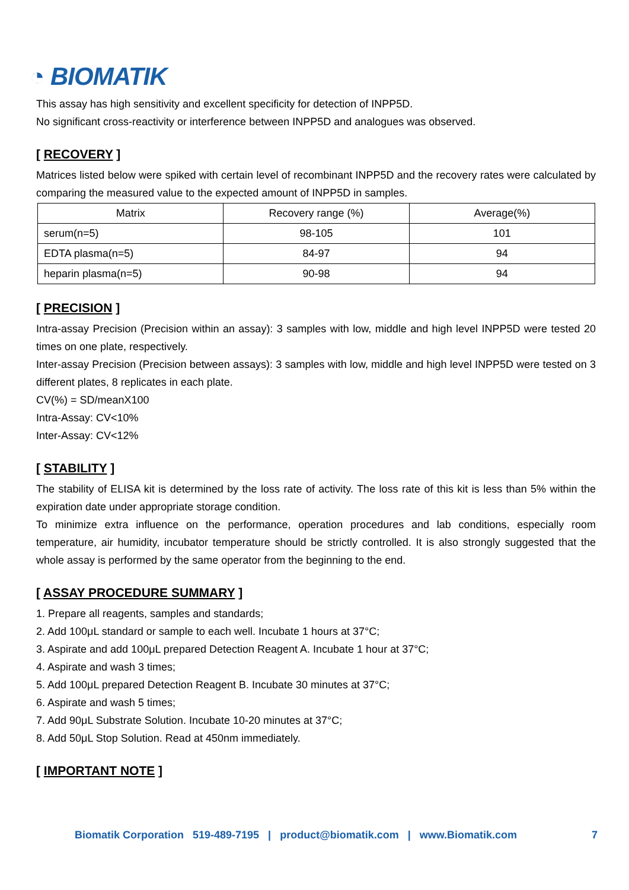◔ BIOMATIK
This assay has high sensitivity and excellent specificity for detection of INPP5D.
No significant cross-reactivity or interference between INPP5D and analogues was observed.
[ RECOVERY ]
Matrices listed below were spiked with certain level of recombinant INPP5D and the recovery rates were calculated by comparing the measured value to the expected amount of INPP5D in samples.
| Matrix | Recovery range (%) | Average(%) |
| --- | --- | --- |
| serum(n=5) | 98-105 | 101 |
| EDTA plasma(n=5) | 84-97 | 94 |
| heparin plasma(n=5) | 90-98 | 94 |
[ PRECISION ]
Intra-assay Precision (Precision within an assay): 3 samples with low, middle and high level INPP5D were tested 20 times on one plate, respectively.
Inter-assay Precision (Precision between assays): 3 samples with low, middle and high level INPP5D were tested on 3 different plates, 8 replicates in each plate.
CV(%) = SD/meanX100
Intra-Assay: CV<10%
Inter-Assay: CV<12%
[ STABILITY ]
The stability of ELISA kit is determined by the loss rate of activity. The loss rate of this kit is less than 5% within the expiration date under appropriate storage condition.
To minimize extra influence on the performance, operation procedures and lab conditions, especially room temperature, air humidity, incubator temperature should be strictly controlled. It is also strongly suggested that the whole assay is performed by the same operator from the beginning to the end.
[ ASSAY PROCEDURE SUMMARY ]
1. Prepare all reagents, samples and standards;
2. Add 100μL standard or sample to each well. Incubate 1 hours at 37°C;
3. Aspirate and add 100μL prepared Detection Reagent A. Incubate 1 hour at 37°C;
4. Aspirate and wash 3 times;
5. Add 100μL prepared Detection Reagent B. Incubate 30 minutes at 37°C;
6. Aspirate and wash 5 times;
7. Add 90μL Substrate Solution. Incubate 10-20 minutes at 37°C;
8. Add 50μL Stop Solution. Read at 450nm immediately.
[ IMPORTANT NOTE ]
Biomatik Corporation 519-489-7195 | product@biomatik.com | www.Biomatik.com 7